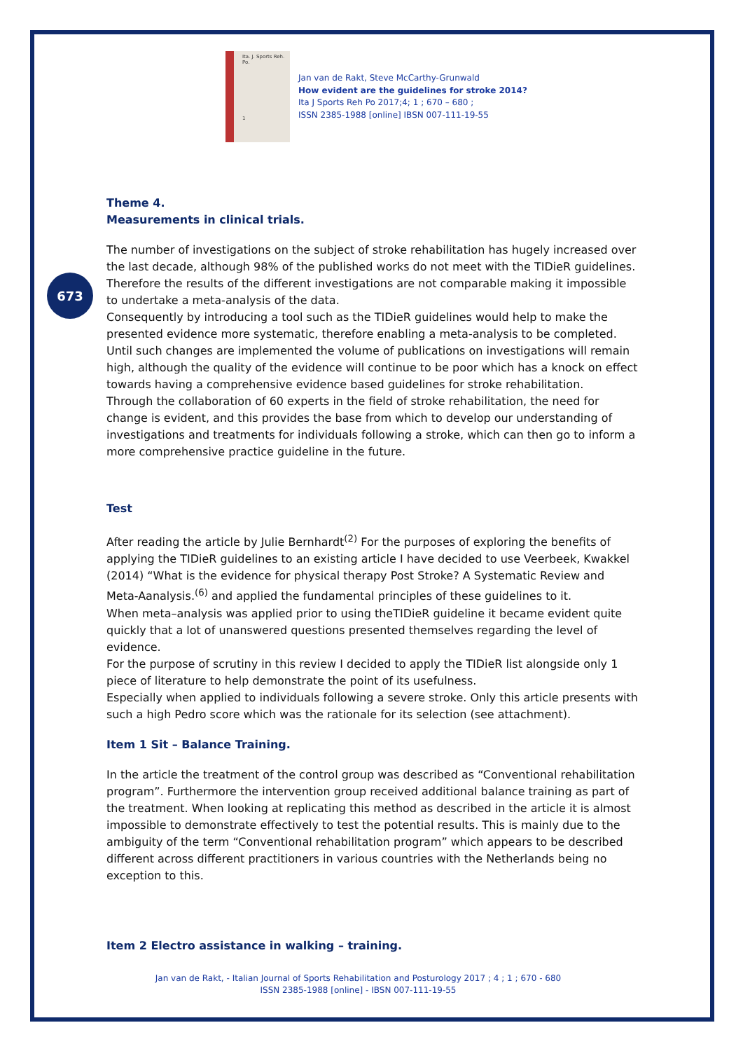673
Ita. J. Sports Reh. Po.
1
Jan van de Rakt, Steve McCarthy-Grunwald
How evident are the guidelines for stroke 2014?
Ita J Sports Reh Po 2017;4; 1 ; 670 – 680 ;
ISSN 2385-1988 [online] IBSN 007-111-19-55
Theme 4.
Measurements in clinical trials.
The number of investigations on the subject of stroke rehabilitation has hugely increased over the last decade, although 98% of the published works do not meet with the TIDieR guidelines. Therefore the results of the different investigations are not comparable making it impossible to undertake a meta-analysis of the data.
Consequently by introducing a tool such as the TIDieR guidelines would help to make the presented evidence more systematic, therefore enabling a meta-analysis to be completed. Until such changes are implemented the volume of publications on investigations will remain high, although the quality of the evidence will continue to be poor which has a knock on effect towards having a comprehensive evidence based guidelines for stroke rehabilitation.
Through the collaboration of 60 experts in the field of stroke rehabilitation, the need for change is evident, and this provides the base from which to develop our understanding of investigations and treatments for individuals following a stroke, which can then go to inform a more comprehensive practice guideline in the future.
Test
After reading the article by Julie Bernhardt<sup>(2)</sup> For the purposes of exploring the benefits of applying the TIDieR guidelines to an existing article I have decided to use Veerbeek, Kwakkel (2014) “What is the evidence for physical therapy Post Stroke? A Systematic Review and Meta-Aanalysis.<sup>(6)</sup> and applied the fundamental principles of these guidelines to it.
When meta–analysis was applied prior to using theTIDieR guideline it became evident quite quickly that a lot of unanswered questions presented themselves regarding the level of evidence.
For the purpose of scrutiny in this review I decided to apply the TIDieR list alongside only 1 piece of literature to help demonstrate the point of its usefulness.
Especially when applied to individuals following a severe stroke. Only this article presents with such a high Pedro score which was the rationale for its selection (see attachment).
Item 1 Sit – Balance Training.
In the article the treatment of the control group was described as “Conventional rehabilitation program”. Furthermore the intervention group received additional balance training as part of the treatment. When looking at replicating this method as described in the article it is almost impossible to demonstrate effectively to test the potential results. This is mainly due to the ambiguity of the term “Conventional rehabilitation program” which appears to be described different across different practitioners in various countries with the Netherlands being no exception to this.
Item 2 Electro assistance in walking – training.
Jan van de Rakt, - Italian Journal of Sports Rehabilitation and Posturology 2017 ; 4 ; 1 ; 670 - 680
ISSN 2385-1988 [online] - IBSN 007-111-19-55